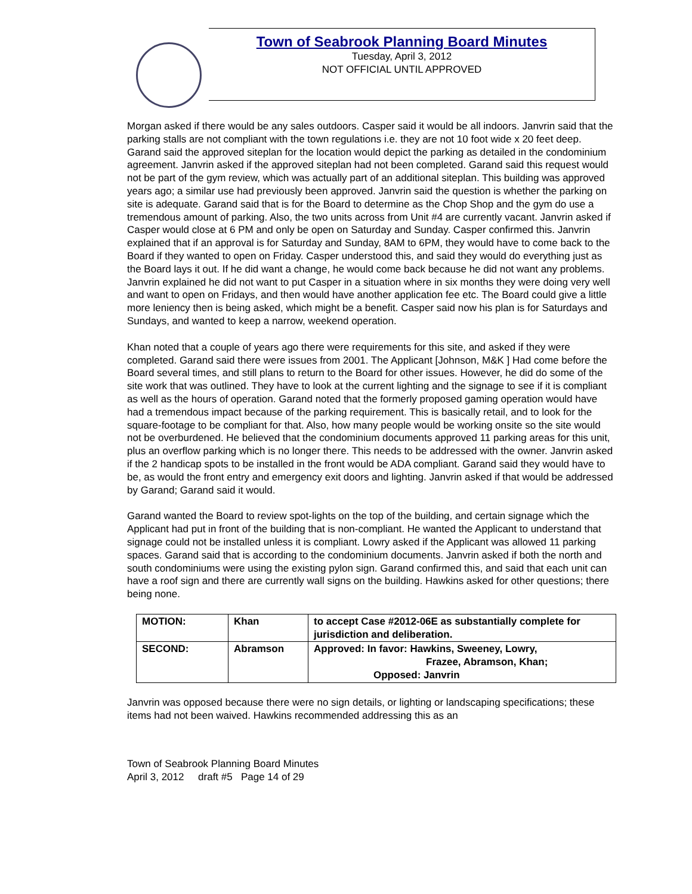Town of Seabrook Planning Board Minutes
Tuesday, April 3, 2012
NOT OFFICIAL UNTIL APPROVED
Morgan asked if there would be any sales outdoors. Casper said it would be all indoors. Janvrin said that the parking stalls are not compliant with the town regulations i.e. they are not 10 foot wide x 20 feet deep. Garand said the approved siteplan for the location would depict the parking as detailed in the condominium agreement. Janvrin asked if the approved siteplan had not been completed. Garand said this request would not be part of the gym review, which was actually part of an additional siteplan. This building was approved years ago; a similar use had previously been approved. Janvrin said the question is whether the parking on site is adequate. Garand said that is for the Board to determine as the Chop Shop and the gym do use a tremendous amount of parking. Also, the two units across from Unit #4 are currently vacant. Janvrin asked if Casper would close at 6 PM and only be open on Saturday and Sunday. Casper confirmed this. Janvrin explained that if an approval is for Saturday and Sunday, 8AM to 6PM, they would have to come back to the Board if they wanted to open on Friday. Casper understood this, and said they would do everything just as the Board lays it out. If he did want a change, he would come back because he did not want any problems. Janvrin explained he did not want to put Casper in a situation where in six months they were doing very well and want to open on Fridays, and then would have another application fee etc. The Board could give a little more leniency then is being asked, which might be a benefit. Casper said now his plan is for Saturdays and Sundays, and wanted to keep a narrow, weekend operation.
Khan noted that a couple of years ago there were requirements for this site, and asked if they were completed. Garand said there were issues from 2001. The Applicant [Johnson, M&K ] Had come before the Board several times, and still plans to return to the Board for other issues. However, he did do some of the site work that was outlined. They have to look at the current lighting and the signage to see if it is compliant as well as the hours of operation. Garand noted that the formerly proposed gaming operation would have had a tremendous impact because of the parking requirement. This is basically retail, and to look for the square-footage to be compliant for that. Also, how many people would be working onsite so the site would not be overburdened. He believed that the condominium documents approved 11 parking areas for this unit, plus an overflow parking which is no longer there. This needs to be addressed with the owner. Janvrin asked if the 2 handicap spots to be installed in the front would be ADA compliant. Garand said they would have to be, as would the front entry and emergency exit doors and lighting. Janvrin asked if that would be addressed by Garand; Garand said it would.
Garand wanted the Board to review spot-lights on the top of the building, and certain signage which the Applicant had put in front of the building that is non-compliant. He wanted the Applicant to understand that signage could not be installed unless it is compliant. Lowry asked if the Applicant was allowed 11 parking spaces. Garand said that is according to the condominium documents. Janvrin asked if both the north and south condominiums were using the existing pylon sign. Garand confirmed this, and said that each unit can have a roof sign and there are currently wall signs on the building. Hawkins asked for other questions; there being none.
| MOTION: | Khan | to accept Case #2012-06E as substantially complete for jurisdiction and deliberation. |
| SECOND: | Abramson | Approved: In favor: Hawkins, Sweeney, Lowry, Frazee, Abramson, Khan; Opposed: Janvrin |
Janvrin was opposed because there were no sign details, or lighting or landscaping specifications; these items had not been waived. Hawkins recommended addressing this as an
Town of Seabrook Planning Board Minutes
April 3, 2012 draft #5 Page 14 of 29